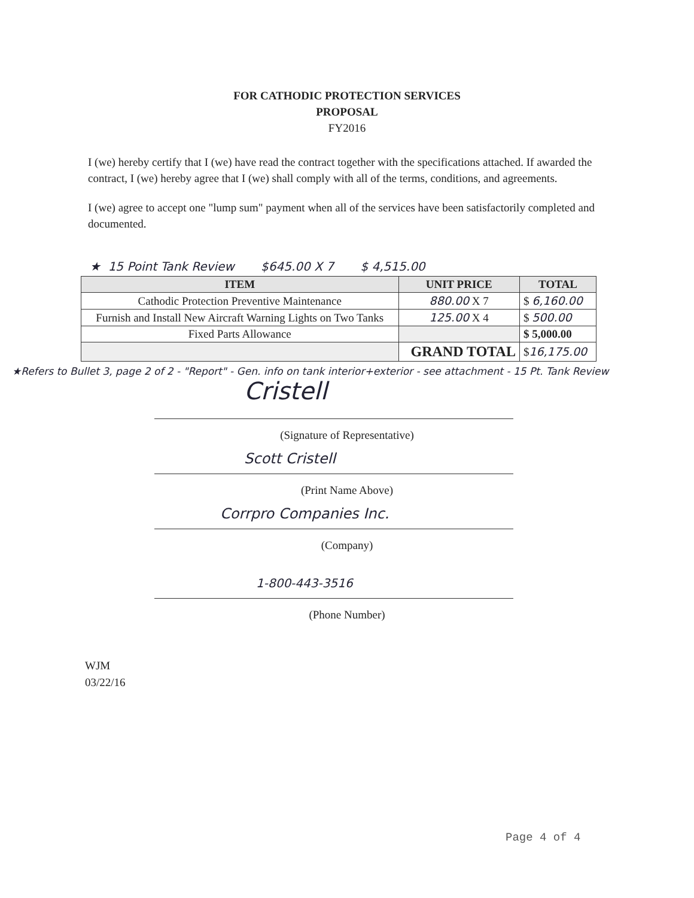FOR CATHODIC PROTECTION SERVICES
PROPOSAL
FY2016
I (we) hereby certify that I (we) have read the contract together with the specifications attached. If awarded the contract, I (we) hereby agree that I (we) shall comply with all of the terms, conditions, and agreements.
I (we) agree to accept one "lump sum" payment when all of the services have been satisfactorily completed and documented.
★ 15 Point Tank Review $645.00 X 7 $ 4,515.00
| ITEM | UNIT PRICE | TOTAL |
| --- | --- | --- |
| Cathodic Protection Preventive Maintenance | 880.00 X 7 | $ 6,160.00 |
| Furnish and Install New Aircraft Warning Lights on Two Tanks | 125.00 X 4 | $ 500.00 |
| Fixed Parts Allowance | | $ 5,000.00 |
| | GRAND TOTAL | $ 16,175.00 |
★Refers to Bullet 3, page 2 of 2 - "Report" - Gen. info on tank interior+exterior - see attachment - 15 Pt. Tank Review
Cristell
(Signature of Representative)
Scott Cristell
(Print Name Above)
Corrpro Companies Inc.
(Company)
1-800-443-3516
(Phone Number)
WJM
03/22/16
Page 4 of 4